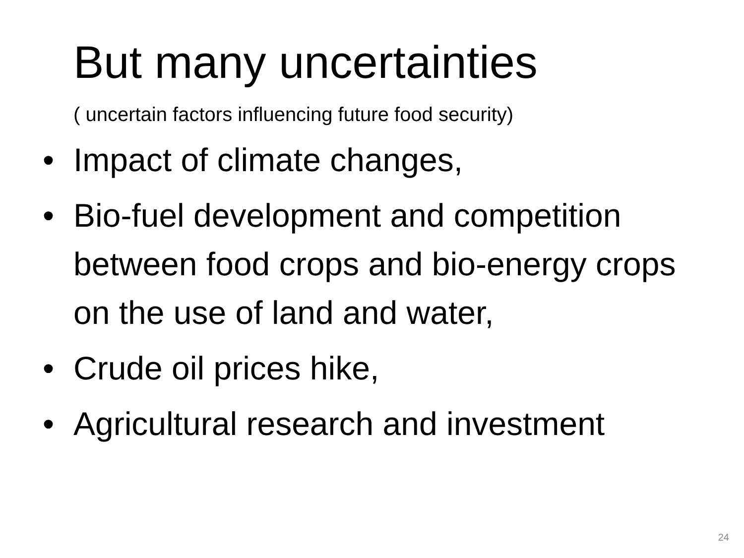But many uncertainties
( uncertain factors influencing future food security)
• Impact of climate changes,
• Bio-fuel development and competition between food crops and bio-energy crops on the use of land and water,
• Crude oil prices hike,
• Agricultural research and investment
24